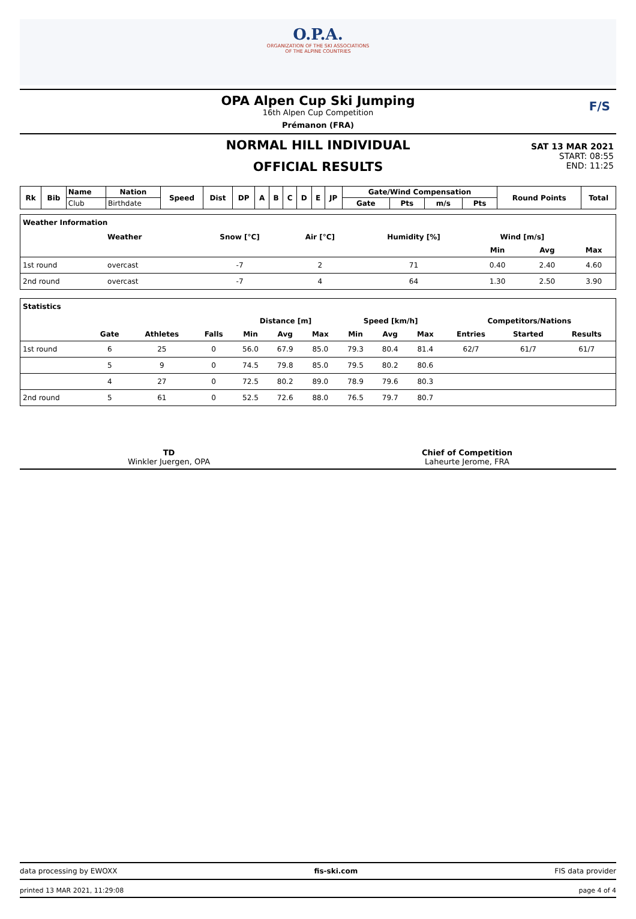O.P.A.
ORGANIZATION OF THE SKI ASSOCIATIONS
OF THE ALPINE COUNTRIES
OPA Alpen Cup Ski Jumping
16th Alpen Cup Competition
Prémanon (FRA)
F/S
NORMAL HILL INDIVIDUAL
OFFICIAL RESULTS
SAT 13 MAR 2021
START: 08:55
END: 11:25
| Rk | Bib | Name | Nation | Speed | Dist | DP | A | B | C | D | E | JP | Gate/Wind Compensation | | | | Round Points | Total |
| --- | --- | --- | --- | --- | --- | --- | --- | --- | --- | --- | --- | --- | --- | --- | --- | --- | --- | --- |
| | | Club | Birthdate | | | | | | | | | | Gate | Pts | m/s | Pts | | |
| Weather Information | | | | | | | | |
| | Weather | | Snow [°C] | Air [°C] | Humidity [%] | Wind [m/s] | | |
| | | | | | | Min | Avg | Max |
| 1st round | overcast | | -7 | 2 | 71 | 0.40 | 2.40 | 4.60 |
| 2nd round | overcast | | -7 | 4 | 64 | 1.30 | 2.50 | 3.90 |
| Statistics | | | | | | | | | | | | |
| | | | | Distance [m] | | | Speed [km/h] | | | Competitors/Nations | | |
| | Gate | Athletes | Falls | Min | Avg | Max | Min | Avg | Max | Entries | Started | Results |
| 1st round | 6 | 25 | 0 | 56.0 | 67.9 | 85.0 | 79.3 | 80.4 | 81.4 | 62/7 | 61/7 | 61/7 |
| | 5 | 9 | 0 | 74.5 | 79.8 | 85.0 | 79.5 | 80.2 | 80.6 | | | |
| | 4 | 27 | 0 | 72.5 | 80.2 | 89.0 | 78.9 | 79.6 | 80.3 | | | |
| 2nd round | 5 | 61 | 0 | 52.5 | 72.6 | 88.0 | 76.5 | 79.7 | 80.7 | | | |
TD
Winkler Juergen, OPA
Chief of Competition
Laheurte Jerome, FRA
data processing by EWOXX fis-ski.com FIS data provider
printed 13 MAR 2021, 11:29:08 page 4 of 4